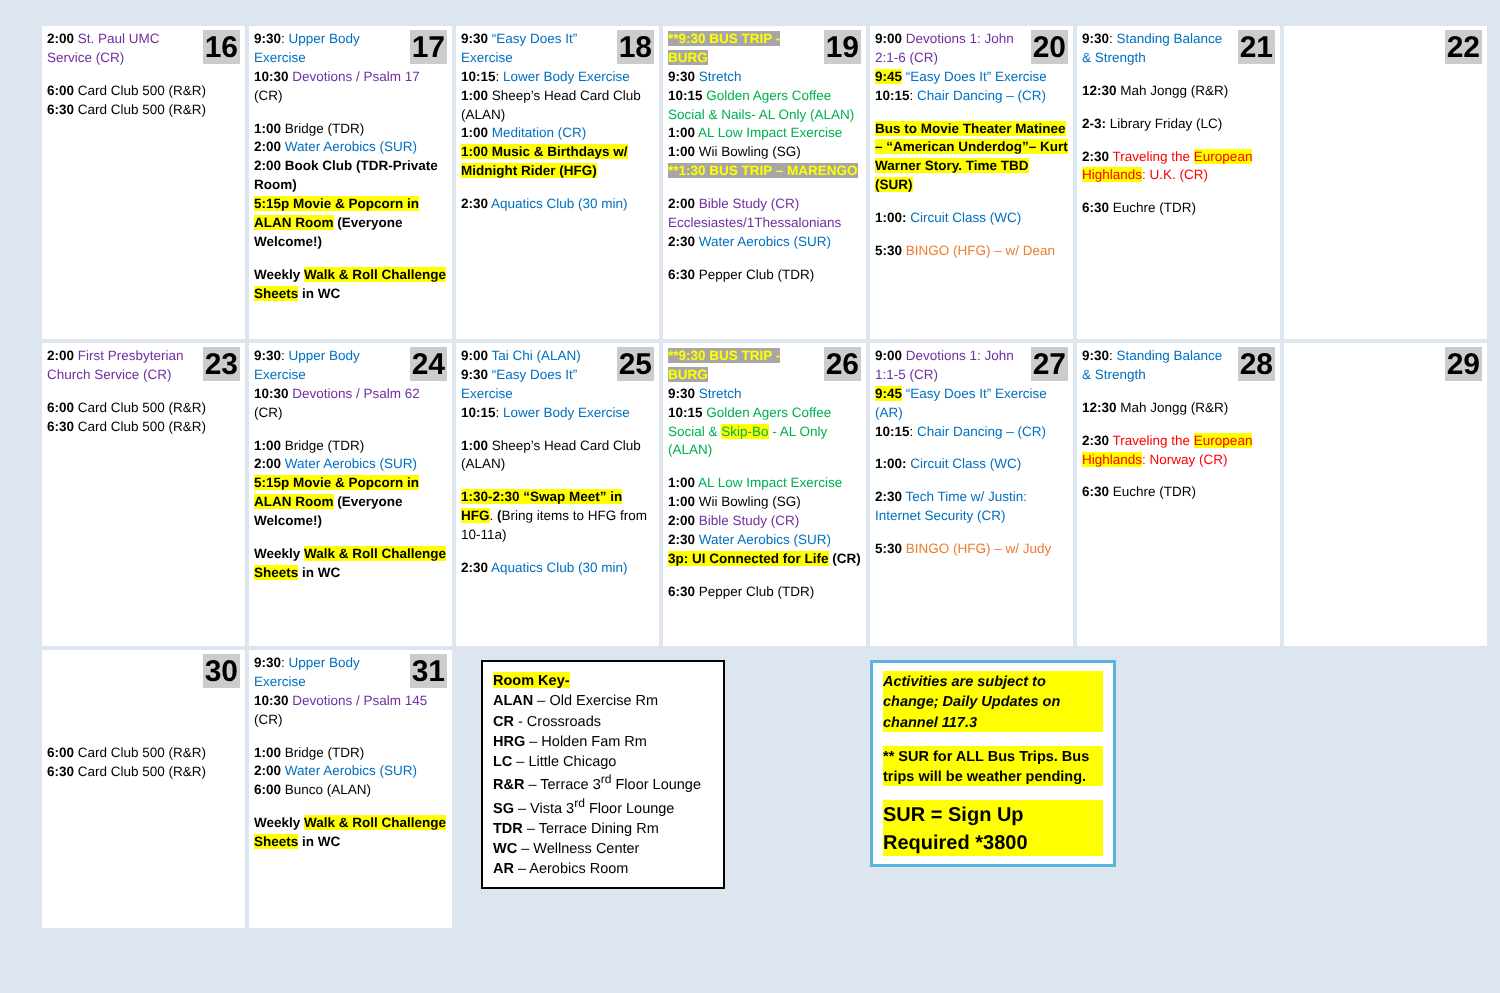| 16 2:00 St. Paul UMC Service (CR) 6:00 Card Club 500 (R&R) 6:30 Card Club 500 (R&R) | 17 9:30 : Upper Body Exercise 10:30 Devotions / Psalm 17 (CR) 1:00 Bridge (TDR) 2:00 Water Aerobics (SUR) 2:00 Book Club (TDR-Private Room) 5:15p Movie & Popcorn in ALAN Room (Everyone Welcome!) Weekly Walk & Roll Challenge Sheets in WC | 18 9:30 “Easy Does It” Exercise 10:15 : Lower Body Exercise 1:00 Sheep’s Head Card Club (ALAN) 1:00 Meditation (CR) 1:00 Music & Birthdays w/ Midnight Rider (HFG) 2:30 Aquatics Club (30 min) | 19 **9:30 BUS TRIP - BURG 9:30 Stretch 10:15 Golden Agers Coffee Social & Nails- AL Only (ALAN) 1:00 AL Low Impact Exercise 1:00 Wii Bowling (SG) **1:30 BUS TRIP – MARENGO 2:00 Bible Study (CR) Ecclesiastes/1Thessalonians 2:30 Water Aerobics (SUR) 6:30 Pepper Club (TDR) | 20 9:00 Devotions 1: John 2:1-6 (CR) 9:45 “Easy Does It” Exercise 10:15 : Chair Dancing – (CR) Bus to Movie Theater Matinee – “American Underdog”– Kurt Warner Story. Time TBD (SUR) 1:00: Circuit Class (WC) 5:30 BINGO (HFG) – w/ Dean | 21 9:30 : Standing Balance & Strength 12:30 Mah Jongg (R&R) 2-3: Library Friday (LC) 2:30 Traveling the European Highlands : U.K. (CR) 6:30 Euchre (TDR) | 22 |
| 23 2:00 First Presbyterian Church Service (CR) 6:00 Card Club 500 (R&R) 6:30 Card Club 500 (R&R) | 24 9:30 : Upper Body Exercise 10:30 Devotions / Psalm 62 (CR) 1:00 Bridge (TDR) 2:00 Water Aerobics (SUR) 5:15p Movie & Popcorn in ALAN Room (Everyone Welcome!) Weekly Walk & Roll Challenge Sheets in WC | 25 9:00 Tai Chi (ALAN) 9:30 “Easy Does It” Exercise 10:15 : Lower Body Exercise 1:00 Sheep’s Head Card Club (ALAN) 1:30-2:30 “Swap Meet” in HFG . ( Bring items to HFG from 10-11a) 2:30 Aquatics Club (30 min) | 26 **9:30 BUS TRIP - BURG 9:30 Stretch 10:15 Golden Agers Coffee Social & Skip-Bo - AL Only (ALAN) 1:00 AL Low Impact Exercise 1:00 Wii Bowling (SG) 2:00 Bible Study (CR) 2:30 Water Aerobics (SUR) 3p: UI Connected for Life (CR) 6:30 Pepper Club (TDR) | 27 9:00 Devotions 1: John 1:1-5 (CR) 9:45 “Easy Does It” Exercise (AR) 10:15 : Chair Dancing – (CR) 1:00: Circuit Class (WC) 2:30 Tech Time w/ Justin: Internet Security (CR) 5:30 BINGO (HFG) – w/ Judy | 28 9:30 : Standing Balance & Strength 12:30 Mah Jongg (R&R) 2:30 Traveling the European Highlands : Norway (CR) 6:30 Euchre (TDR) | 29 |
| 30 6:00 Card Club 500 (R&R) 6:30 Card Club 500 (R&R) | 31 9:30 : Upper Body Exercise 10:30 Devotions / Psalm 145 (CR) 1:00 Bridge (TDR) 2:00 Water Aerobics (SUR) 6:00 Bunco (ALAN) Weekly Walk & Roll Challenge Sheets in WC | Room Key- ALAN – Old Exercise Rm CR - Crossroads HRG – Holden Fam Rm LC – Little Chicago R&R – Terrace 3<sup>rd</sup> Floor Lounge SG – Vista 3<sup>rd</sup> Floor Lounge TDR – Terrace Dining Rm WC – Wellness Center AR – Aerobics Room | | Activities are subject to change; Daily Updates on channel 117.3 ** SUR for ALL Bus Trips. Bus trips will be weather pending. SUR = Sign Up Required *3800 | | |